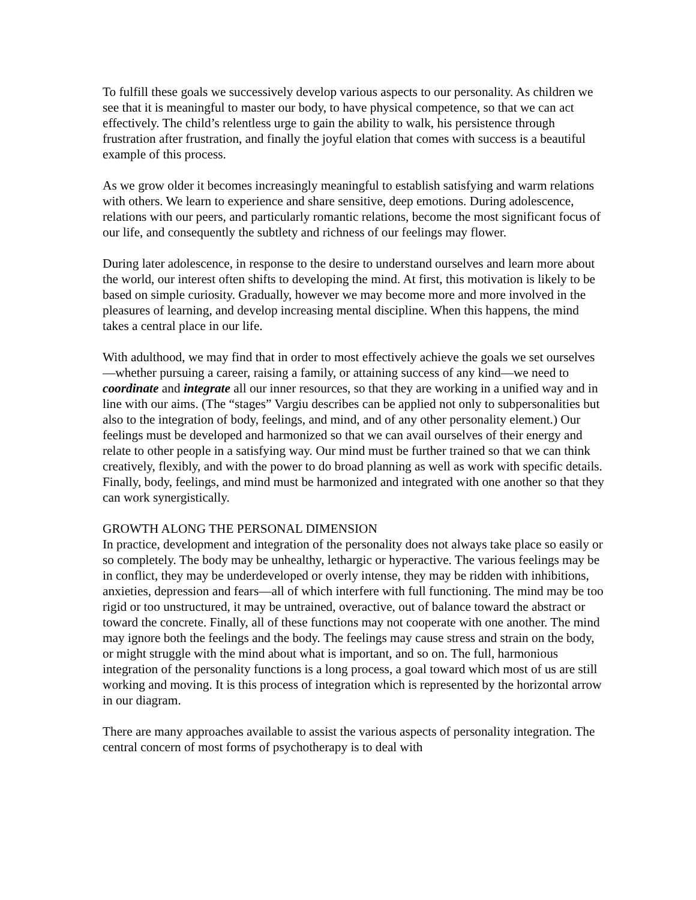To fulfill these goals we successively develop various aspects to our personality. As children we see that it is meaningful to master our body, to have physical competence, so that we can act effectively. The child’s relentless urge to gain the ability to walk, his persistence through frustration after frustration, and finally the joyful elation that comes with success is a beautiful example of this process.
As we grow older it becomes increasingly meaningful to establish satisfying and warm relations with others. We learn to experience and share sensitive, deep emotions. During adolescence, relations with our peers, and particularly romantic relations, become the most significant focus of our life, and consequently the subtlety and richness of our feelings may flower.
During later adolescence, in response to the desire to understand ourselves and learn more about the world, our interest often shifts to developing the mind. At first, this motivation is likely to be based on simple curiosity. Gradually, however we may become more and more involved in the pleasures of learning, and develop increasing mental discipline. When this happens, the mind takes a central place in our life.
With adulthood, we may find that in order to most effectively achieve the goals we set ourselves—whether pursuing a career, raising a family, or attaining success of any kind—we need to coordinate and integrate all our inner resources, so that they are working in a unified way and in line with our aims. (The “stages” Vargiu describes can be applied not only to subpersonalities but also to the integration of body, feelings, and mind, and of any other personality element.) Our feelings must be developed and harmonized so that we can avail ourselves of their energy and relate to other people in a satisfying way. Our mind must be further trained so that we can think creatively, flexibly, and with the power to do broad planning as well as work with specific details. Finally, body, feelings, and mind must be harmonized and integrated with one another so that they can work synergistically.
GROWTH ALONG THE PERSONAL DIMENSION
In practice, development and integration of the personality does not always take place so easily or so completely. The body may be unhealthy, lethargic or hyperactive. The various feelings may be in conflict, they may be underdeveloped or overly intense, they may be ridden with inhibitions, anxieties, depression and fears—all of which interfere with full functioning. The mind may be too rigid or too unstructured, it may be untrained, overactive, out of balance toward the abstract or toward the concrete. Finally, all of these functions may not cooperate with one another. The mind may ignore both the feelings and the body. The feelings may cause stress and strain on the body, or might struggle with the mind about what is important, and so on. The full, harmonious integration of the personality functions is a long process, a goal toward which most of us are still working and moving. It is this process of integration which is represented by the horizontal arrow in our diagram.
There are many approaches available to assist the various aspects of personality integration. The central concern of most forms of psychotherapy is to deal with